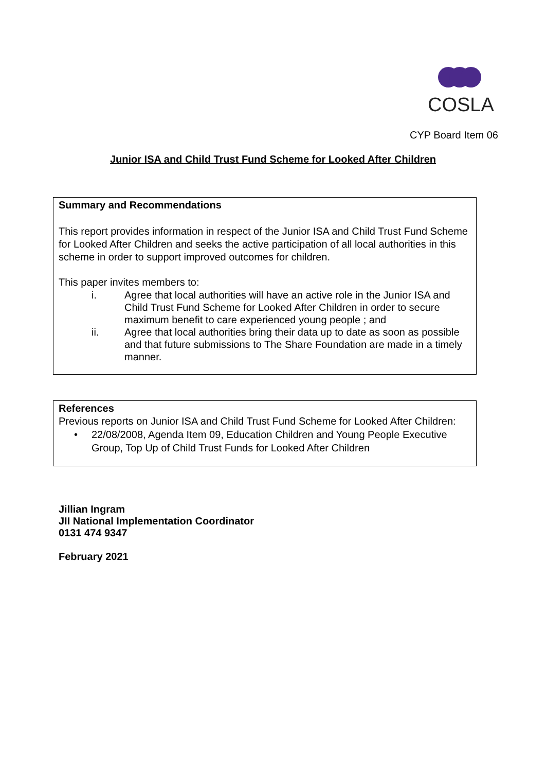COSLA
CYP Board Item 06
Junior ISA and Child Trust Fund Scheme for Looked After Children
Summary and Recommendations
This report provides information in respect of the Junior ISA and Child Trust Fund Scheme for Looked After Children and seeks the active participation of all local authorities in this scheme in order to support improved outcomes for children.
This paper invites members to:
i. Agree that local authorities will have an active role in the Junior ISA and Child Trust Fund Scheme for Looked After Children in order to secure maximum benefit to care experienced young people ; and
ii. Agree that local authorities bring their data up to date as soon as possible and that future submissions to The Share Foundation are made in a timely manner.
References
Previous reports on Junior ISA and Child Trust Fund Scheme for Looked After Children:
• 22/08/2008, Agenda Item 09, Education Children and Young People Executive Group, Top Up of Child Trust Funds for Looked After Children
Jillian Ingram
JII National Implementation Coordinator
0131 474 9347
February 2021